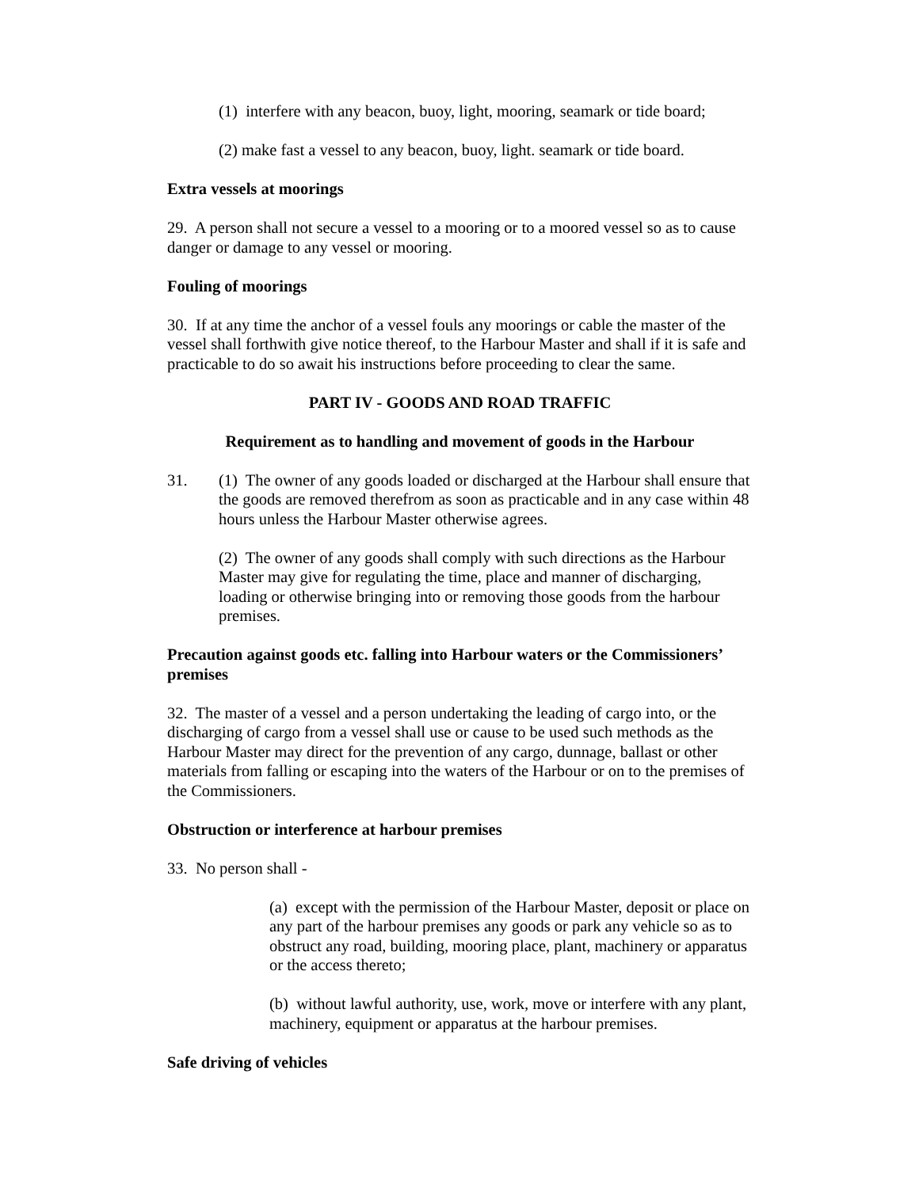(1) interfere with any beacon, buoy, light, mooring, seamark or tide board;
(2) make fast a vessel to any beacon, buoy, light. seamark or tide board.
Extra vessels at moorings
29. A person shall not secure a vessel to a mooring or to a moored vessel so as to cause danger or damage to any vessel or mooring.
Fouling of moorings
30. If at any time the anchor of a vessel fouls any moorings or cable the master of the vessel shall forthwith give notice thereof, to the Harbour Master and shall if it is safe and practicable to do so await his instructions before proceeding to clear the same.
PART IV - GOODS AND ROAD TRAFFIC
Requirement as to handling and movement of goods in the Harbour
31. (1) The owner of any goods loaded or discharged at the Harbour shall ensure that the goods are removed therefrom as soon as practicable and in any case within 48 hours unless the Harbour Master otherwise agrees.
(2) The owner of any goods shall comply with such directions as the Harbour Master may give for regulating the time, place and manner of discharging, loading or otherwise bringing into or removing those goods from the harbour premises.
Precaution against goods etc. falling into Harbour waters or the Commissioners’ premises
32. The master of a vessel and a person undertaking the leading of cargo into, or the discharging of cargo from a vessel shall use or cause to be used such methods as the Harbour Master may direct for the prevention of any cargo, dunnage, ballast or other materials from falling or escaping into the waters of the Harbour or on to the premises of the Commissioners.
Obstruction or interference at harbour premises
33. No person shall -
(a) except with the permission of the Harbour Master, deposit or place on any part of the harbour premises any goods or park any vehicle so as to obstruct any road, building, mooring place, plant, machinery or apparatus or the access thereto;
(b) without lawful authority, use, work, move or interfere with any plant, machinery, equipment or apparatus at the harbour premises.
Safe driving of vehicles